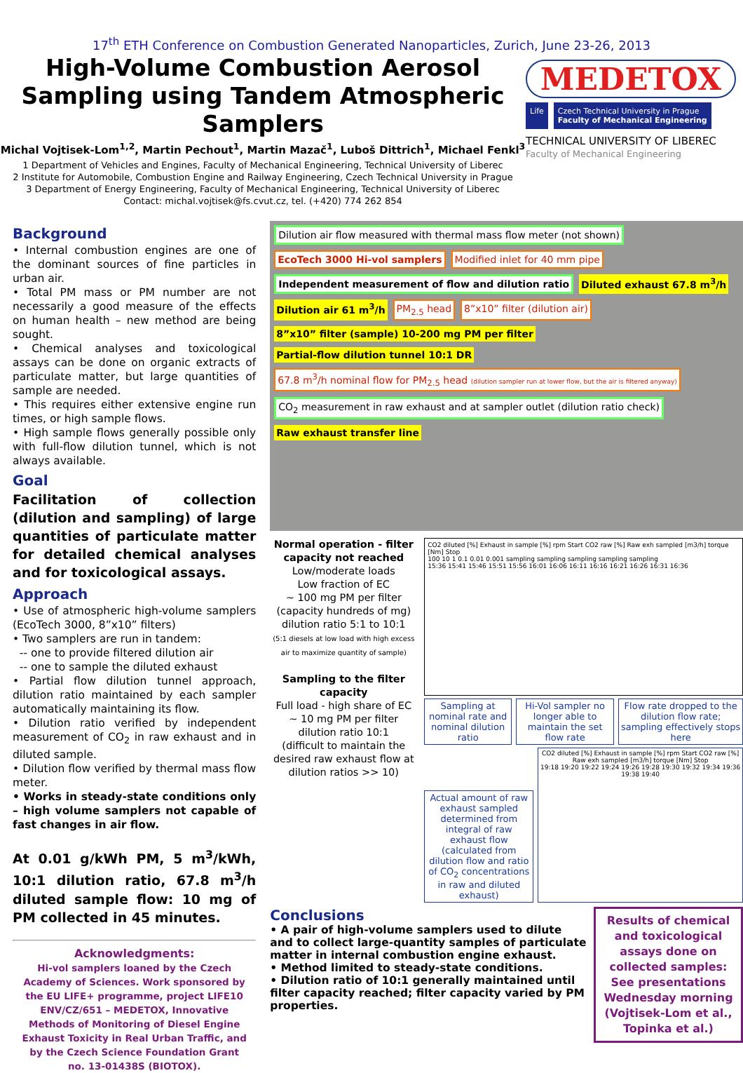17<sup>th</sup> ETH Conference on Combustion Generated Nanoparticles, Zurich, June 23-26, 2013
High-Volume Combustion Aerosol Sampling using Tandem Atmospheric Samplers
Michal Vojtisek-Lom<sup>1,2</sup>, Martin Pechout<sup>1</sup>, Martin Mazač<sup>1</sup>, Luboš Dittrich<sup>1</sup>, Michael Fenkl<sup>3</sup>
1 Department of Vehicles and Engines, Faculty of Mechanical Engineering, Technical University of Liberec
2 Institute for Automobile, Combustion Engine and Railway Engineering, Czech Technical University in Prague
3 Department of Energy Engineering, Faculty of Mechanical Engineering, Technical University of Liberec
Contact: michal.vojtisek@fs.cvut.cz, tel. (+420) 774 262 854
MEDETOX
Life Czech Technical University in Prague
Faculty of Mechanical Engineering
TECHNICAL UNIVERSITY OF LIBEREC
Faculty of Mechanical Engineering
Background
• Internal combustion engines are one of the dominant sources of fine particles in urban air.
• Total PM mass or PM number are not necessarily a good measure of the effects on human health – new method are being sought.
• Chemical analyses and toxicological assays can be done on organic extracts of particulate matter, but large quantities of sample are needed.
• This requires either extensive engine run times, or high sample flows.
• High sample flows generally possible only with full-flow dilution tunnel, which is not always available.
Goal
Facilitation of collection (dilution and sampling) of large quantities of particulate matter for detailed chemical analyses and for toxicological assays.
Approach
• Use of atmospheric high-volume samplers (EcoTech 3000, 8”x10” filters)
• Two samplers are run in tandem:
-- one to provide filtered dilution air
-- one to sample the diluted exhaust
• Partial flow dilution tunnel approach, dilution ratio maintained by each sampler automatically maintaining its flow.
• Dilution ratio verified by independent measurement of CO<sub>2</sub> in raw exhaust and in diluted sample.
• Dilution flow verified by thermal mass flow meter.
• Works in steady-state conditions only – high volume samplers not capable of fast changes in air flow.
At 0.01 g/kWh PM, 5 m<sup>3</sup>/kWh, 10:1 dilution ratio, 67.8 m<sup>3</sup>/h diluted sample flow: 10 mg of PM collected in 45 minutes.
Acknowledgments:
Hi-vol samplers loaned by the Czech Academy of Sciences. Work sponsored by the EU LIFE+ programme, project LIFE10 ENV/CZ/651 – MEDETOX, Innovative Methods of Monitoring of Diesel Engine Exhaust Toxicity in Real Urban Traffic, and by the Czech Science Foundation Grant no. 13-01438S (BIOTOX).
Dilution air flow measured with thermal mass flow meter (not shown)
EcoTech 3000 Hi-vol samplers
Modified inlet for 40 mm pipe
Independent measurement of flow and dilution ratio
Diluted exhaust 67.8 m<sup>3</sup>/h
Dilution air 61 m<sup>3</sup>/h
PM<sub>2.5</sub> head
8”x10” filter (dilution air)
8”x10” filter (sample) 10-200 mg PM per filter
Partial-flow dilution tunnel 10:1 DR
67.8 m<sup>3</sup>/h nominal flow for PM<sub>2.5</sub> head (dilution sampler run at lower flow, but the air is filtered anyway)
CO<sub>2</sub> measurement in raw exhaust and at sampler outlet (dilution ratio check)
Raw exhaust transfer line
Normal operation - filter capacity not reached
Low/moderate loads
Low fraction of EC
~ 100 mg PM per filter (capacity hundreds of mg)
dilution ratio 5:1 to 10:1
(5:1 diesels at low load with high excess air to maximize quantity of sample)
Sampling to the filter capacity
Full load - high share of EC
~ 10 mg PM per filter
dilution ratio 10:1
(difficult to maintain the desired raw exhaust flow at dilution ratios >> 10)
CO2 diluted [%] Exhaust in sample [%] rpm Start CO2 raw [%] Raw exh sampled [m3/h] torque [Nm] Stop
100 10 1 0.1 0.01 0.001 sampling sampling sampling sampling sampling
15:36 15:41 15:46 15:51 15:56 16:01 16:06 16:11 16:16 16:21 16:26 16:31 16:36
Sampling at nominal rate and nominal dilution ratio
Hi-Vol sampler no longer able to maintain the set flow rate
Flow rate dropped to the dilution flow rate; sampling effectively stops here
Actual amount of raw exhaust sampled determined from integral of raw exhaust flow (calculated from dilution flow and ratio of CO<sub>2</sub> concentrations in raw and diluted exhaust)
CO2 diluted [%] Exhaust in sample [%] rpm Start CO2 raw [%] Raw exh sampled [m3/h] torque [Nm] Stop
19:18 19:20 19:22 19:24 19:26 19:28 19:30 19:32 19:34 19:36 19:38 19:40
Conclusions
• A pair of high-volume samplers used to dilute and to collect large-quantity samples of particulate matter in internal combustion engine exhaust.
• Method limited to steady-state conditions.
• Dilution ratio of 10:1 generally maintained until filter capacity reached; filter capacity varied by PM properties.
Results of chemical and toxicological assays done on collected samples:
See presentations Wednesday morning (Vojtisek-Lom et al., Topinka et al.)